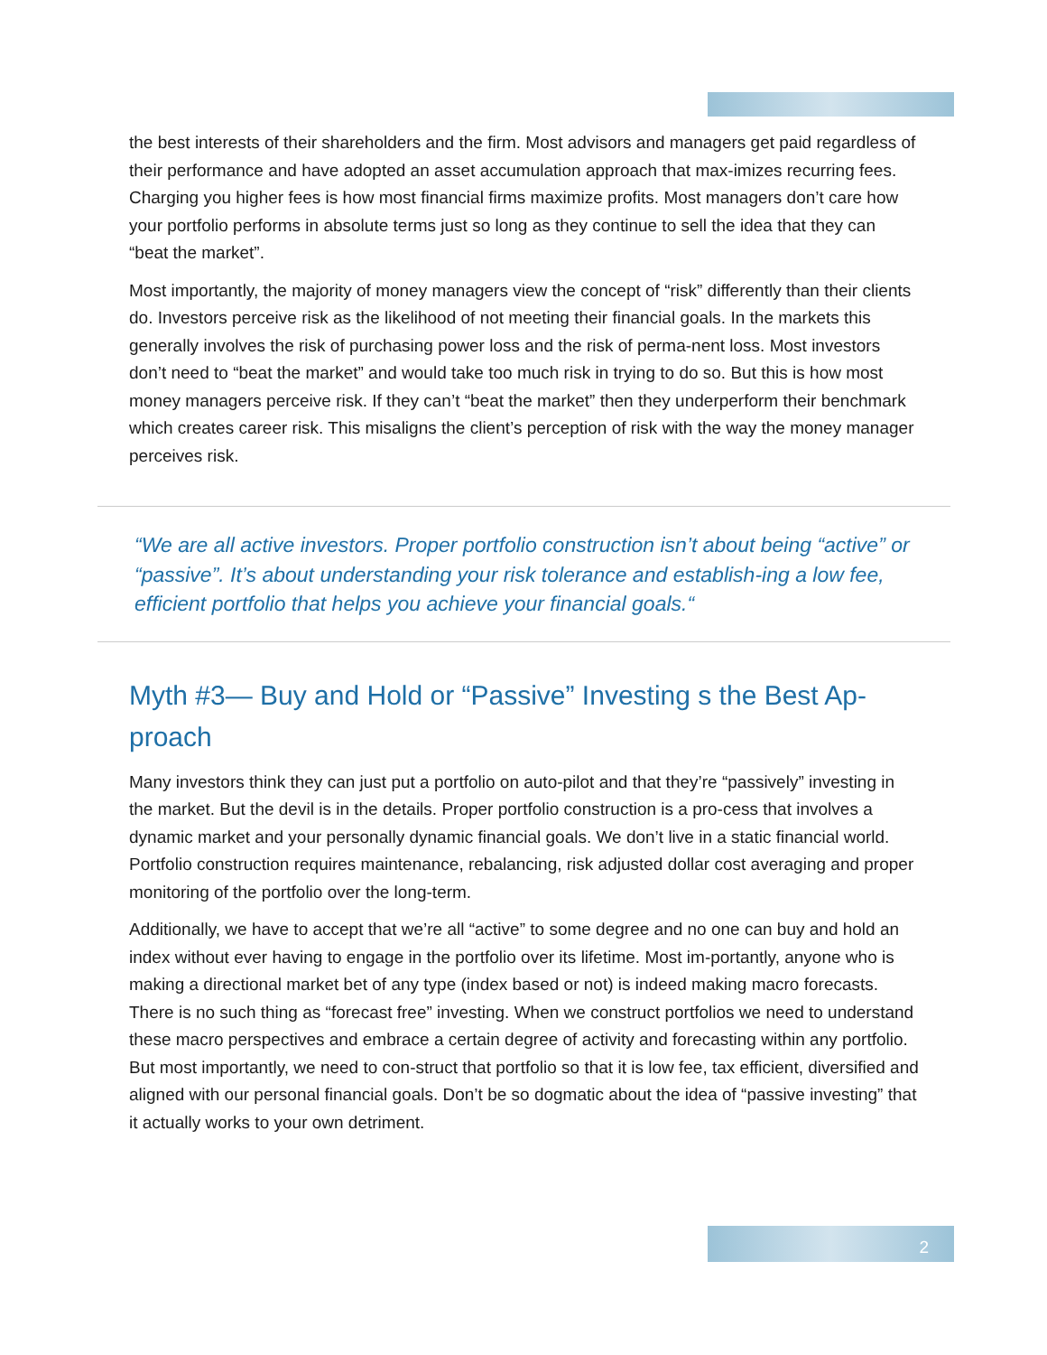the best interests of their shareholders and the firm. Most advisors and managers get paid regardless of their performance and have adopted an asset accumulation approach that max-imizes recurring fees. Charging you higher fees is how most financial firms maximize profits. Most managers don’t care how your portfolio performs in absolute terms just so long as they continue to sell the idea that they can “beat the market”.
Most importantly, the majority of money managers view the concept of “risk” differently than their clients do. Investors perceive risk as the likelihood of not meeting their financial goals. In the markets this generally involves the risk of purchasing power loss and the risk of perma-nent loss. Most investors don’t need to “beat the market” and would take too much risk in trying to do so. But this is how most money managers perceive risk. If they can’t “beat the market” then they underperform their benchmark which creates career risk. This misaligns the client’s perception of risk with the way the money manager perceives risk.
“We are all active investors. Proper portfolio construction isn’t about being “active” or “passive”. It’s about understanding your risk tolerance and establish-ing a low fee, efficient portfolio that helps you achieve your financial goals.“
Myth #3— Buy and Hold or “Passive” Investing s the Best Ap-proach
Many investors think they can just put a portfolio on auto-pilot and that they’re “passively” investing in the market. But the devil is in the details. Proper portfolio construction is a pro-cess that involves a dynamic market and your personally dynamic financial goals. We don’t live in a static financial world. Portfolio construction requires maintenance, rebalancing, risk adjusted dollar cost averaging and proper monitoring of the portfolio over the long-term.
Additionally, we have to accept that we’re all “active” to some degree and no one can buy and hold an index without ever having to engage in the portfolio over its lifetime. Most im-portantly, anyone who is making a directional market bet of any type (index based or not) is indeed making macro forecasts. There is no such thing as “forecast free” investing. When we construct portfolios we need to understand these macro perspectives and embrace a certain degree of activity and forecasting within any portfolio. But most importantly, we need to con-struct that portfolio so that it is low fee, tax efficient, diversified and aligned with our personal financial goals. Don’t be so dogmatic about the idea of “passive investing” that it actually works to your own detriment.
2